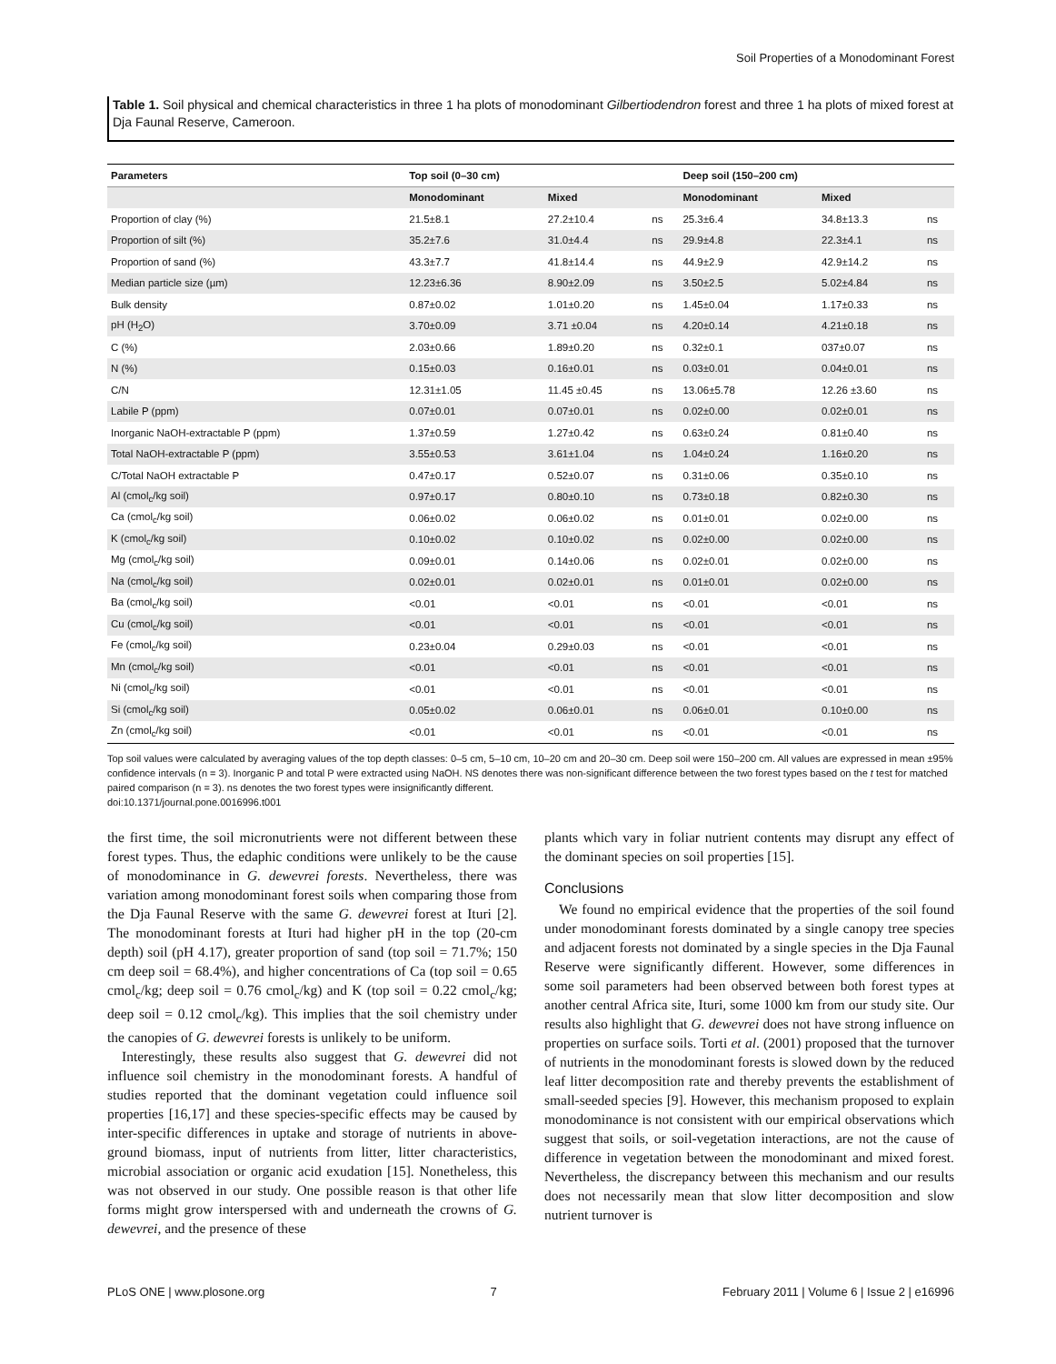Soil Properties of a Monodominant Forest
Table 1. Soil physical and chemical characteristics in three 1 ha plots of monodominant Gilbertiodendron forest and three 1 ha plots of mixed forest at Dja Faunal Reserve, Cameroon.
| Parameters | Top soil (0–30 cm) | | | Deep soil (150–200 cm) | | |
| --- | --- | --- | --- | --- | --- | --- |
| | Monodominant | Mixed | | Monodominant | Mixed | |
| Proportion of clay (%) | 21.5±8.1 | 27.2±10.4 | ns | 25.3±6.4 | 34.8±13.3 | ns |
| Proportion of silt (%) | 35.2±7.6 | 31.0±4.4 | ns | 29.9±4.8 | 22.3±4.1 | ns |
| Proportion of sand (%) | 43.3±7.7 | 41.8±14.4 | ns | 44.9±2.9 | 42.9±14.2 | ns |
| Median particle size (µm) | 12.23±6.36 | 8.90±2.09 | ns | 3.50±2.5 | 5.02±4.84 | ns |
| Bulk density | 0.87±0.02 | 1.01±0.20 | ns | 1.45±0.04 | 1.17±0.33 | ns |
| pH (H<sub>2</sub>O) | 3.70±0.09 | 3.71 ±0.04 | ns | 4.20±0.14 | 4.21±0.18 | ns |
| C (%) | 2.03±0.66 | 1.89±0.20 | ns | 0.32±0.1 | 037±0.07 | ns |
| N (%) | 0.15±0.03 | 0.16±0.01 | ns | 0.03±0.01 | 0.04±0.01 | ns |
| C/N | 12.31±1.05 | 11.45 ±0.45 | ns | 13.06±5.78 | 12.26 ±3.60 | ns |
| Labile P (ppm) | 0.07±0.01 | 0.07±0.01 | ns | 0.02±0.00 | 0.02±0.01 | ns |
| Inorganic NaOH-extractable P (ppm) | 1.37±0.59 | 1.27±0.42 | ns | 0.63±0.24 | 0.81±0.40 | ns |
| Total NaOH-extractable P (ppm) | 3.55±0.53 | 3.61±1.04 | ns | 1.04±0.24 | 1.16±0.20 | ns |
| C/Total NaOH extractable P | 0.47±0.17 | 0.52±0.07 | ns | 0.31±0.06 | 0.35±0.10 | ns |
| Al (cmol<sub>c</sub>/kg soil) | 0.97±0.17 | 0.80±0.10 | ns | 0.73±0.18 | 0.82±0.30 | ns |
| Ca (cmol<sub>c</sub>/kg soil) | 0.06±0.02 | 0.06±0.02 | ns | 0.01±0.01 | 0.02±0.00 | ns |
| K (cmol<sub>c</sub>/kg soil) | 0.10±0.02 | 0.10±0.02 | ns | 0.02±0.00 | 0.02±0.00 | ns |
| Mg (cmol<sub>c</sub>/kg soil) | 0.09±0.01 | 0.14±0.06 | ns | 0.02±0.01 | 0.02±0.00 | ns |
| Na (cmol<sub>c</sub>/kg soil) | 0.02±0.01 | 0.02±0.01 | ns | 0.01±0.01 | 0.02±0.00 | ns |
| Ba (cmol<sub>c</sub>/kg soil) | <0.01 | <0.01 | ns | <0.01 | <0.01 | ns |
| Cu (cmol<sub>c</sub>/kg soil) | <0.01 | <0.01 | ns | <0.01 | <0.01 | ns |
| Fe (cmol<sub>c</sub>/kg soil) | 0.23±0.04 | 0.29±0.03 | ns | <0.01 | <0.01 | ns |
| Mn (cmol<sub>c</sub>/kg soil) | <0.01 | <0.01 | ns | <0.01 | <0.01 | ns |
| Ni (cmol<sub>c</sub>/kg soil) | <0.01 | <0.01 | ns | <0.01 | <0.01 | ns |
| Si (cmol<sub>c</sub>/kg soil) | 0.05±0.02 | 0.06±0.01 | ns | 0.06±0.01 | 0.10±0.00 | ns |
| Zn (cmol<sub>c</sub>/kg soil) | <0.01 | <0.01 | ns | <0.01 | <0.01 | ns |
Top soil values were calculated by averaging values of the top depth classes: 0–5 cm, 5–10 cm, 10–20 cm and 20–30 cm. Deep soil were 150–200 cm. All values are expressed in mean ±95% confidence intervals (n = 3). Inorganic P and total P were extracted using NaOH. NS denotes there was non-significant difference between the two forest types based on the t test for matched paired comparison (n = 3). ns denotes the two forest types were insignificantly different.
doi:10.1371/journal.pone.0016996.t001
the first time, the soil micronutrients were not different between these forest types. Thus, the edaphic conditions were unlikely to be the cause of monodominance in G. dewevrei forests. Nevertheless, there was variation among monodominant forest soils when comparing those from the Dja Faunal Reserve with the same G. dewevrei forest at Ituri [2]. The monodominant forests at Ituri had higher pH in the top (20-cm depth) soil (pH 4.17), greater proportion of sand (top soil = 71.7%; 150 cm deep soil = 68.4%), and higher concentrations of Ca (top soil = 0.65 cmol<sub>c</sub>/kg; deep soil = 0.76 cmol<sub>c</sub>/kg) and K (top soil = 0.22 cmol<sub>c</sub>/kg; deep soil = 0.12 cmol<sub>c</sub>/kg). This implies that the soil chemistry under the canopies of G. dewevrei forests is unlikely to be uniform.
Interestingly, these results also suggest that G. dewevrei did not influence soil chemistry in the monodominant forests. A handful of studies reported that the dominant vegetation could influence soil properties [16,17] and these species-specific effects may be caused by inter-specific differences in uptake and storage of nutrients in above-ground biomass, input of nutrients from litter, litter characteristics, microbial association or organic acid exudation [15]. Nonetheless, this was not observed in our study. One possible reason is that other life forms might grow interspersed with and underneath the crowns of G. dewevrei, and the presence of these
plants which vary in foliar nutrient contents may disrupt any effect of the dominant species on soil properties [15].
Conclusions
We found no empirical evidence that the properties of the soil found under monodominant forests dominated by a single canopy tree species and adjacent forests not dominated by a single species in the Dja Faunal Reserve were significantly different. However, some differences in some soil parameters had been observed between both forest types at another central Africa site, Ituri, some 1000 km from our study site. Our results also highlight that G. dewevrei does not have strong influence on properties on surface soils. Torti et al. (2001) proposed that the turnover of nutrients in the monodominant forests is slowed down by the reduced leaf litter decomposition rate and thereby prevents the establishment of small-seeded species [9]. However, this mechanism proposed to explain monodominance is not consistent with our empirical observations which suggest that soils, or soil-vegetation interactions, are not the cause of difference in vegetation between the monodominant and mixed forest. Nevertheless, the discrepancy between this mechanism and our results does not necessarily mean that slow litter decomposition and slow nutrient turnover is
PLoS ONE | www.plosone.org 7 February 2011 | Volume 6 | Issue 2 | e16996